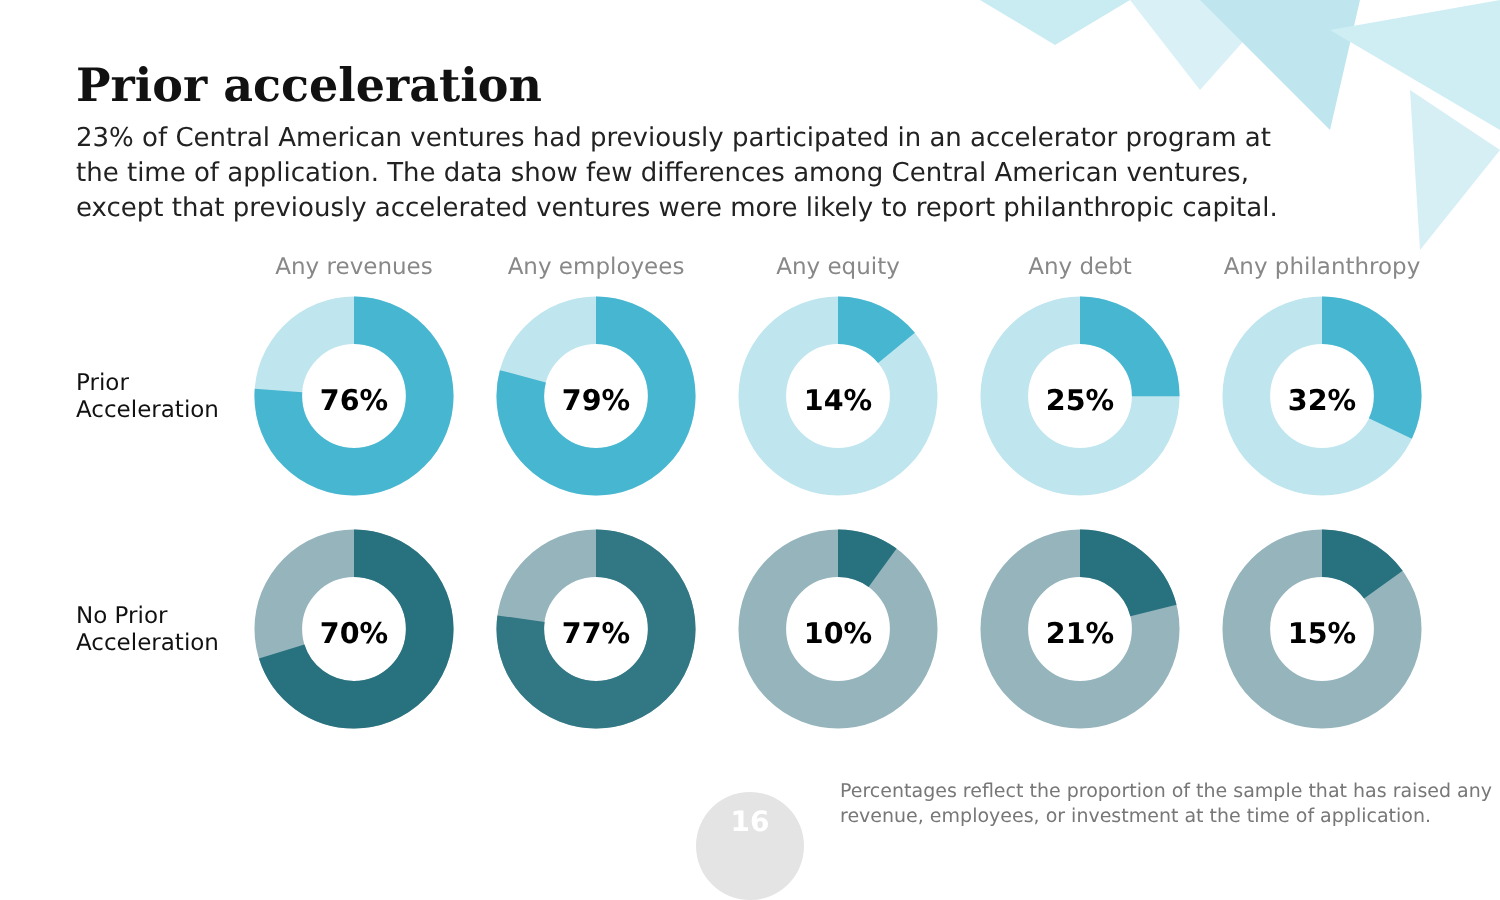Prior acceleration
23% of Central American ventures had previously participated in an accelerator program at the time of application. The data show few differences among Central American ventures, except that previously accelerated ventures were more likely to report philanthropic capital.
Any revenues Any employees Any equity Any debt Any philanthropy
Prior
Acceleration
76%
79%
14%
25%
32%
No Prior
Acceleration
70%
77%
10%
21%
15%
16
Percentages reflect the proportion of the sample that has raised any
revenue, employees, or investment at the time of application.